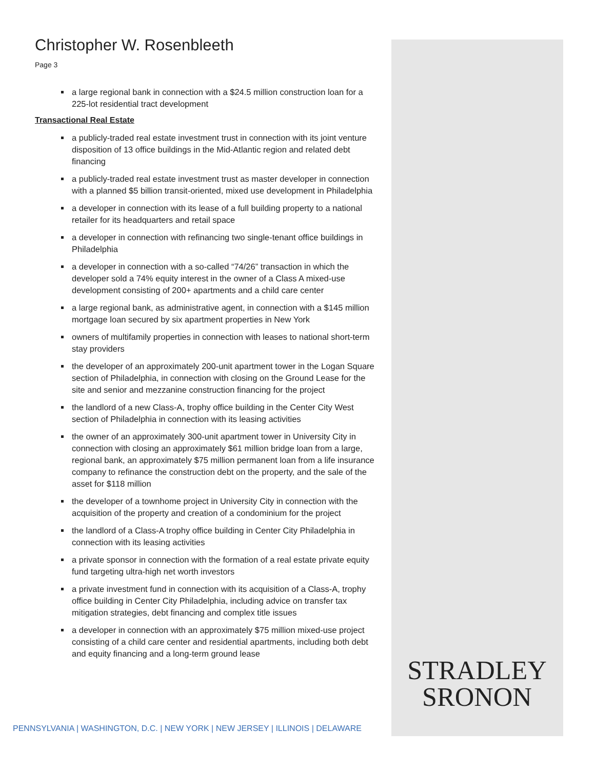Christopher W. Rosenbleeth
Page 3
a large regional bank in connection with a $24.5 million construction loan for a 225-lot residential tract development
Transactional Real Estate
a publicly-traded real estate investment trust in connection with its joint venture disposition of 13 office buildings in the Mid-Atlantic region and related debt financing
a publicly-traded real estate investment trust as master developer in connection with a planned $5 billion transit-oriented, mixed use development in Philadelphia
a developer in connection with its lease of a full building property to a national retailer for its headquarters and retail space
a developer in connection with refinancing two single-tenant office buildings in Philadelphia
a developer in connection with a so-called “74/26” transaction in which the developer sold a 74% equity interest in the owner of a Class A mixed-use development consisting of 200+ apartments and a child care center
a large regional bank, as administrative agent, in connection with a $145 million mortgage loan secured by six apartment properties in New York
owners of multifamily properties in connection with leases to national short-term stay providers
the developer of an approximately 200-unit apartment tower in the Logan Square section of Philadelphia, in connection with closing on the Ground Lease for the site and senior and mezzanine construction financing for the project
the landlord of a new Class-A, trophy office building in the Center City West section of Philadelphia in connection with its leasing activities
the owner of an approximately 300-unit apartment tower in University City in connection with closing an approximately $61 million bridge loan from a large, regional bank, an approximately $75 million permanent loan from a life insurance company to refinance the construction debt on the property, and the sale of the asset for $118 million
the developer of a townhome project in University City in connection with the acquisition of the property and creation of a condominium for the project
the landlord of a Class-A trophy office building in Center City Philadelphia in connection with its leasing activities
a private sponsor in connection with the formation of a real estate private equity fund targeting ultra-high net worth investors
a private investment fund in connection with its acquisition of a Class-A, trophy office building in Center City Philadelphia, including advice on transfer tax mitigation strategies, debt financing and complex title issues
a developer in connection with an approximately $75 million mixed-use project consisting of a child care center and residential apartments, including both debt and equity financing and a long-term ground lease
STRADLEY
SRONON
PENNSYLVANIA | WASHINGTON, D.C. | NEW YORK | NEW JERSEY | ILLINOIS | DELAWARE